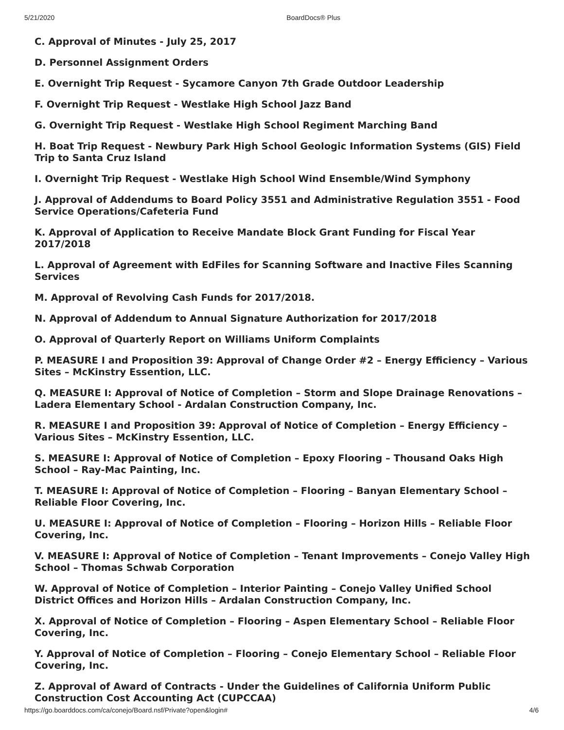5/21/2020 BoardDocs® Plus
C. Approval of Minutes - July 25, 2017
D. Personnel Assignment Orders
E. Overnight Trip Request - Sycamore Canyon 7th Grade Outdoor Leadership
F. Overnight Trip Request - Westlake High School Jazz Band
G. Overnight Trip Request - Westlake High School Regiment Marching Band
H. Boat Trip Request - Newbury Park High School Geologic Information Systems (GIS) Field Trip to Santa Cruz Island
I. Overnight Trip Request - Westlake High School Wind Ensemble/Wind Symphony
J. Approval of Addendums to Board Policy 3551 and Administrative Regulation 3551 - Food Service Operations/Cafeteria Fund
K. Approval of Application to Receive Mandate Block Grant Funding for Fiscal Year 2017/2018
L. Approval of Agreement with EdFiles for Scanning Software and Inactive Files Scanning Services
M. Approval of Revolving Cash Funds for 2017/2018.
N. Approval of Addendum to Annual Signature Authorization for 2017/2018
O. Approval of Quarterly Report on Williams Uniform Complaints
P. MEASURE I and Proposition 39: Approval of Change Order #2 – Energy Efficiency – Various Sites – McKinstry Essention, LLC.
Q. MEASURE I: Approval of Notice of Completion – Storm and Slope Drainage Renovations – Ladera Elementary School - Ardalan Construction Company, Inc.
R. MEASURE I and Proposition 39: Approval of Notice of Completion – Energy Efficiency – Various Sites – McKinstry Essention, LLC.
S. MEASURE I: Approval of Notice of Completion – Epoxy Flooring – Thousand Oaks High School – Ray-Mac Painting, Inc.
T. MEASURE I: Approval of Notice of Completion – Flooring – Banyan Elementary School – Reliable Floor Covering, Inc.
U. MEASURE I: Approval of Notice of Completion – Flooring – Horizon Hills – Reliable Floor Covering, Inc.
V. MEASURE I: Approval of Notice of Completion – Tenant Improvements – Conejo Valley High School – Thomas Schwab Corporation
W. Approval of Notice of Completion – Interior Painting – Conejo Valley Unified School District Offices and Horizon Hills – Ardalan Construction Company, Inc.
X. Approval of Notice of Completion – Flooring – Aspen Elementary School – Reliable Floor Covering, Inc.
Y. Approval of Notice of Completion – Flooring – Conejo Elementary School – Reliable Floor Covering, Inc.
Z. Approval of Award of Contracts - Under the Guidelines of California Uniform Public Construction Cost Accounting Act (CUPCCAA)
https://go.boarddocs.com/ca/conejo/Board.nsf/Private?open&login# 4/6